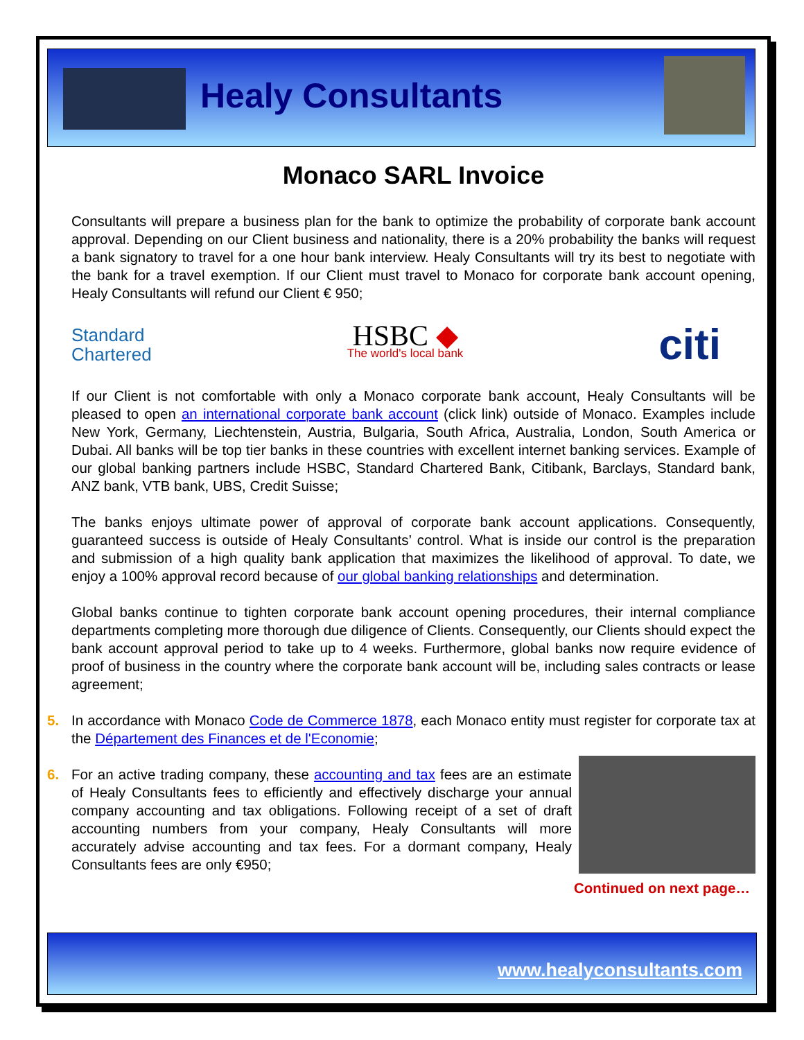Healy Consultants
Monaco SARL Invoice
Consultants will prepare a business plan for the bank to optimize the probability of corporate bank account approval. Depending on our Client business and nationality, there is a 20% probability the banks will request a bank signatory to travel for a one hour bank interview. Healy Consultants will try its best to negotiate with the bank for a travel exemption. If our Client must travel to Monaco for corporate bank account opening, Healy Consultants will refund our Client € 950;
Standard
Chartered
HSBC ◆
The world's local bank
citi
If our Client is not comfortable with only a Monaco corporate bank account, Healy Consultants will be pleased to open an international corporate bank account (click link) outside of Monaco. Examples include New York, Germany, Liechtenstein, Austria, Bulgaria, South Africa, Australia, London, South America or Dubai. All banks will be top tier banks in these countries with excellent internet banking services. Example of our global banking partners include HSBC, Standard Chartered Bank, Citibank, Barclays, Standard bank, ANZ bank, VTB bank, UBS, Credit Suisse;
The banks enjoys ultimate power of approval of corporate bank account applications. Consequently, guaranteed success is outside of Healy Consultants’ control. What is inside our control is the preparation and submission of a high quality bank application that maximizes the likelihood of approval. To date, we enjoy a 100% approval record because of our global banking relationships and determination.
Global banks continue to tighten corporate bank account opening procedures, their internal compliance departments completing more thorough due diligence of Clients. Consequently, our Clients should expect the bank account approval period to take up to 4 weeks. Furthermore, global banks now require evidence of proof of business in the country where the corporate bank account will be, including sales contracts or lease agreement;
5. In accordance with Monaco Code de Commerce 1878, each Monaco entity must register for corporate tax at the Département des Finances et de l'Economie;
6. For an active trading company, these accounting and tax fees are an estimate of Healy Consultants fees to efficiently and effectively discharge your annual company accounting and tax obligations. Following receipt of a set of draft accounting numbers from your company, Healy Consultants will more accurately advise accounting and tax fees. For a dormant company, Healy Consultants fees are only €950;
Continued on next page…
www.healyconsultants.com